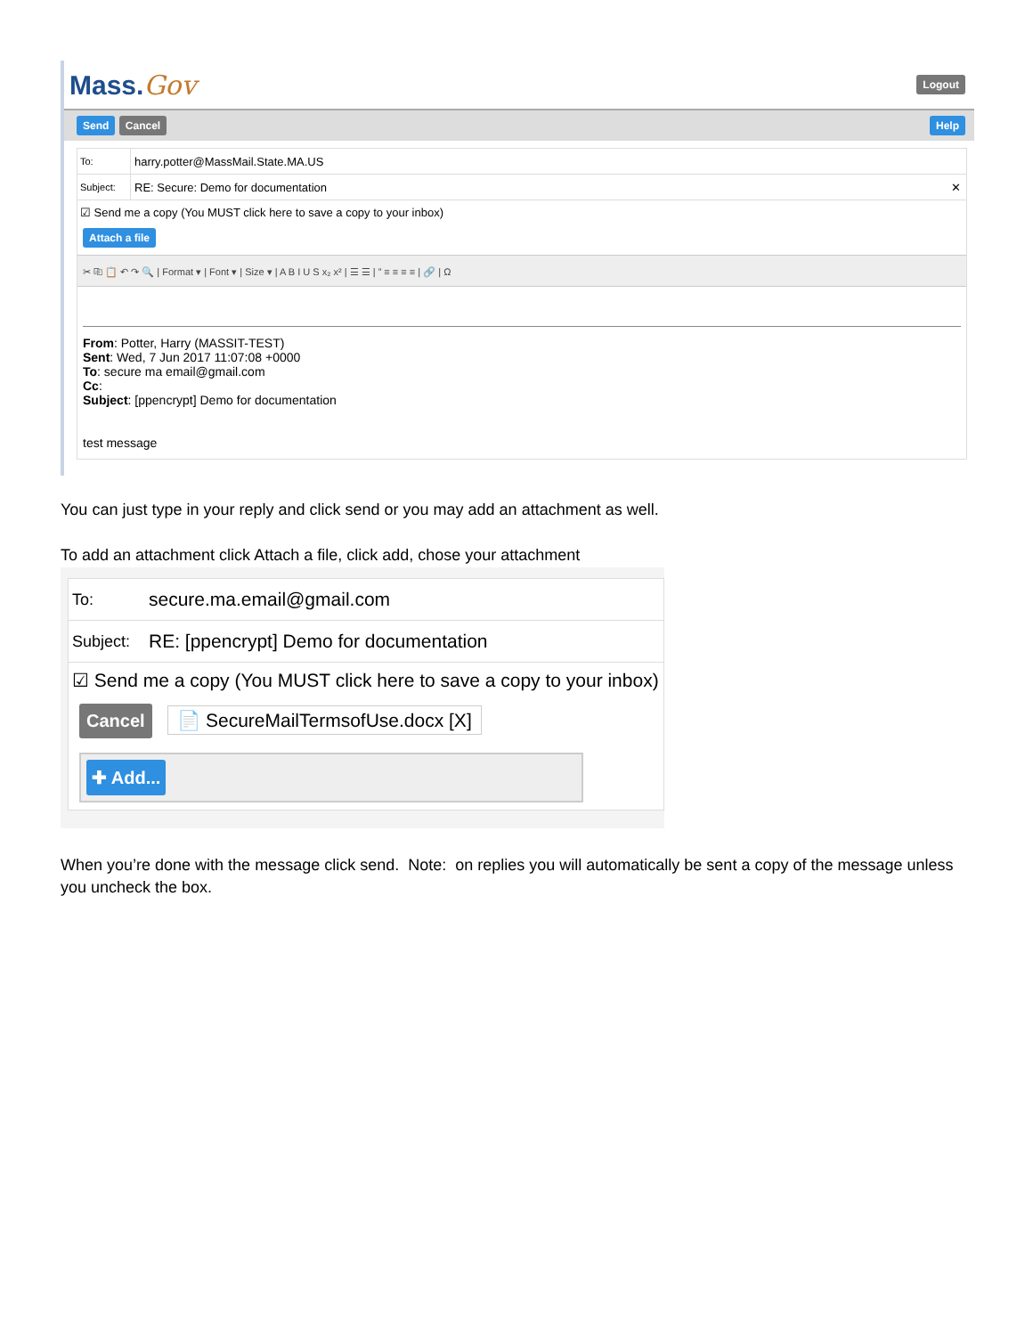Mass.Gov Logout
Send Cancel Help
To: harry.potter@MassMail.State.MA.US
Subject: RE: Secure: Demo for documentation ✕
☑ Send me a copy (You MUST click here to save a copy to your inbox)
Attach a file
✂ ⎘ 📋 ↶ ↷ 🔍 | Format ▾ | Font ▾ | Size ▾ | A B I U S x₂ x² | ☰ ☰ | ” ≡ ≡ ≡ ≡ | 🔗 | Ω
From: Potter, Harry (MASSIT-TEST)
Sent: Wed, 7 Jun 2017 11:07:08 +0000
To: secure ma email@gmail.com
Cc:
Subject: [ppencrypt] Demo for documentation
test message
You can just type in your reply and click send or you may add an attachment as well.
To add an attachment click Attach a file, click add, chose your attachment
To: secure.ma.email@gmail.com
Subject: RE: [ppencrypt] Demo for documentation
☑ Send me a copy (You MUST click here to save a copy to your inbox)
Cancel 📄 SecureMailTermsofUse.docx [X]
✚ Add...
When you’re done with the message click send. Note: on replies you will automatically be sent a copy of the message unless you uncheck the box.